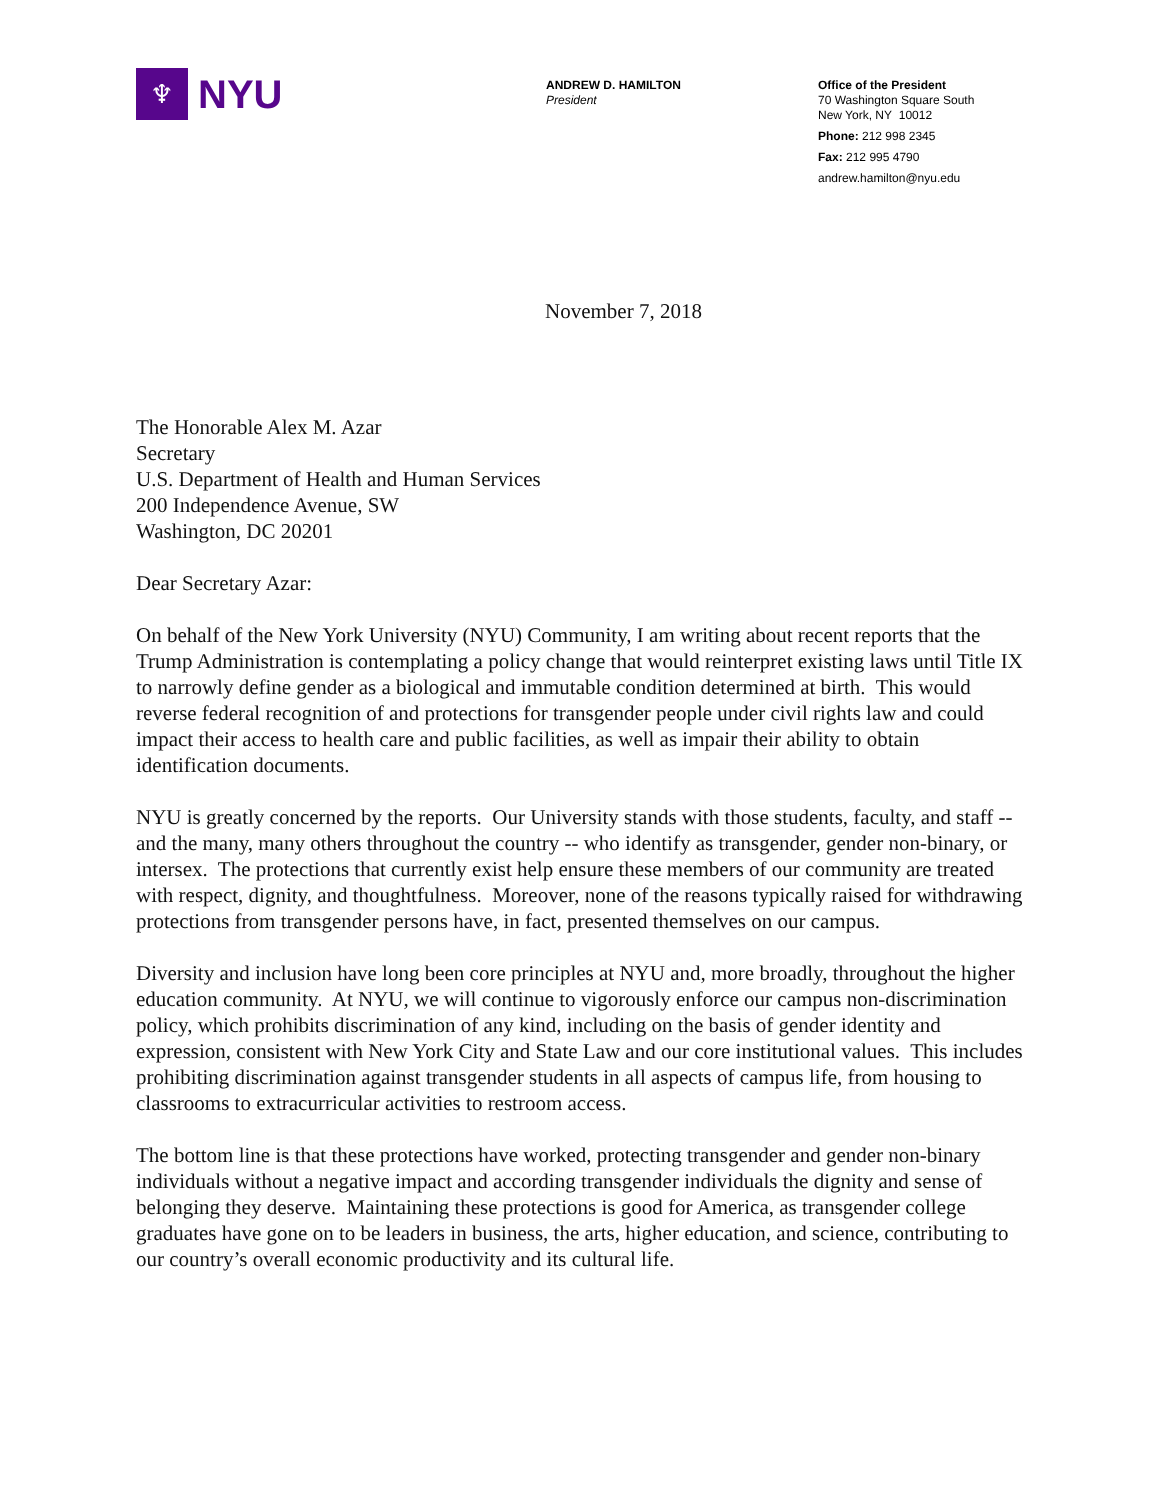♆
NYU
ANDREW D. HAMILTON
President
Office of the President
70 Washington Square South
New York, NY 10012
Phone: 212 998 2345
Fax: 212 995 4790
andrew.hamilton@nyu.edu
November 7, 2018
The Honorable Alex M. Azar
Secretary
U.S. Department of Health and Human Services
200 Independence Avenue, SW
Washington, DC 20201
Dear Secretary Azar:
On behalf of the New York University (NYU) Community, I am writing about recent reports that the Trump Administration is contemplating a policy change that would reinterpret existing laws until Title IX to narrowly define gender as a biological and immutable condition determined at birth. This would reverse federal recognition of and protections for transgender people under civil rights law and could impact their access to health care and public facilities, as well as impair their ability to obtain identification documents.
NYU is greatly concerned by the reports. Our University stands with those students, faculty, and staff -- and the many, many others throughout the country -- who identify as transgender, gender non-binary, or intersex. The protections that currently exist help ensure these members of our community are treated with respect, dignity, and thoughtfulness. Moreover, none of the reasons typically raised for withdrawing protections from transgender persons have, in fact, presented themselves on our campus.
Diversity and inclusion have long been core principles at NYU and, more broadly, throughout the higher education community. At NYU, we will continue to vigorously enforce our campus non-discrimination policy, which prohibits discrimination of any kind, including on the basis of gender identity and expression, consistent with New York City and State Law and our core institutional values. This includes prohibiting discrimination against transgender students in all aspects of campus life, from housing to classrooms to extracurricular activities to restroom access.
The bottom line is that these protections have worked, protecting transgender and gender non-binary individuals without a negative impact and according transgender individuals the dignity and sense of belonging they deserve. Maintaining these protections is good for America, as transgender college graduates have gone on to be leaders in business, the arts, higher education, and science, contributing to our country’s overall economic productivity and its cultural life.